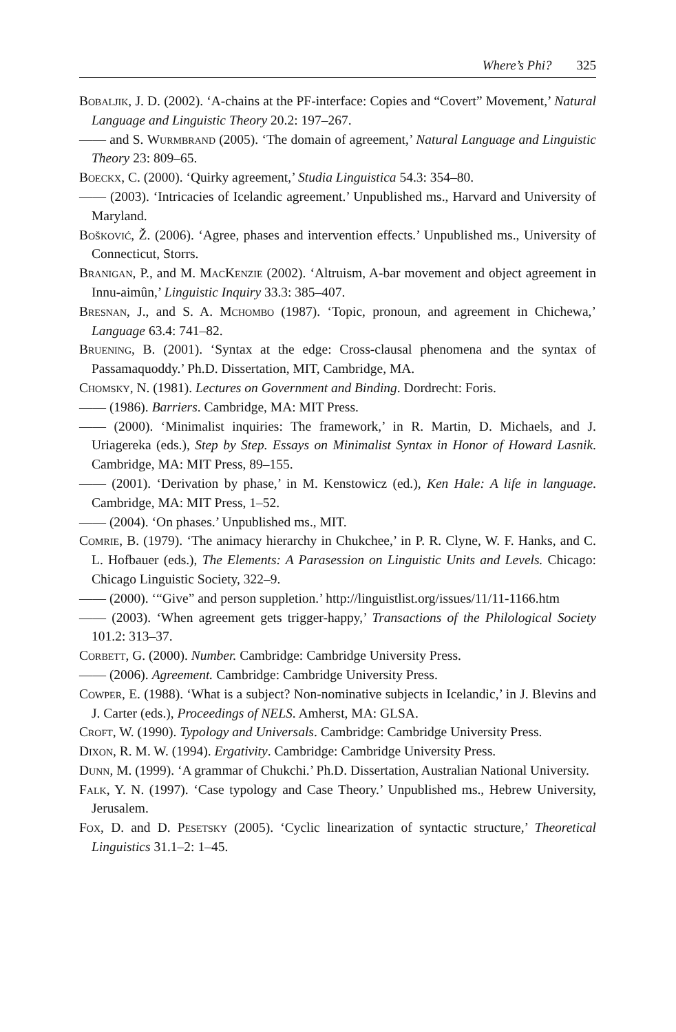Where’s Phi? 325
Bobaljik, J. D. (2002). ‘A-chains at the PF-interface: Copies and “Covert” Movement,’ Natural Language and Linguistic Theory 20.2: 197–267.
—— and S. Wurmbrand (2005). ‘The domain of agreement,’ Natural Language and Linguistic Theory 23: 809–65.
Boeckx, C. (2000). ‘Quirky agreement,’ Studia Linguistica 54.3: 354–80.
—— (2003). ‘Intricacies of Icelandic agreement.’ Unpublished ms., Harvard and University of Maryland.
Bošković, Ž. (2006). ‘Agree, phases and intervention effects.’ Unpublished ms., University of Connecticut, Storrs.
Branigan, P., and M. MacKenzie (2002). ‘Altruism, A-bar movement and object agreement in Innu-aimûn,’ Linguistic Inquiry 33.3: 385–407.
Bresnan, J., and S. A. Mchombo (1987). ‘Topic, pronoun, and agreement in Chichewa,’ Language 63.4: 741–82.
Bruening, B. (2001). ‘Syntax at the edge: Cross-clausal phenomena and the syntax of Passamaquoddy.’ Ph.D. Dissertation, MIT, Cambridge, MA.
Chomsky, N. (1981). Lectures on Government and Binding. Dordrecht: Foris.
—— (1986). Barriers. Cambridge, MA: MIT Press.
—— (2000). ‘Minimalist inquiries: The framework,’ in R. Martin, D. Michaels, and J. Uriagereka (eds.), Step by Step. Essays on Minimalist Syntax in Honor of Howard Lasnik. Cambridge, MA: MIT Press, 89–155.
—— (2001). ‘Derivation by phase,’ in M. Kenstowicz (ed.), Ken Hale: A life in language. Cambridge, MA: MIT Press, 1–52.
—— (2004). ‘On phases.’ Unpublished ms., MIT.
Comrie, B. (1979). ‘The animacy hierarchy in Chukchee,’ in P. R. Clyne, W. F. Hanks, and C. L. Hofbauer (eds.), The Elements: A Parasession on Linguistic Units and Levels. Chicago: Chicago Linguistic Society, 322–9.
—— (2000). ‘“Give” and person suppletion.’ http://linguistlist.org/issues/11/11-1166.htm
—— (2003). ‘When agreement gets trigger-happy,’ Transactions of the Philological Society 101.2: 313–37.
Corbett, G. (2000). Number. Cambridge: Cambridge University Press.
—— (2006). Agreement. Cambridge: Cambridge University Press.
Cowper, E. (1988). ‘What is a subject? Non-nominative subjects in Icelandic,’ in J. Blevins and J. Carter (eds.), Proceedings of NELS. Amherst, MA: GLSA.
Croft, W. (1990). Typology and Universals. Cambridge: Cambridge University Press.
Dixon, R. M. W. (1994). Ergativity. Cambridge: Cambridge University Press.
Dunn, M. (1999). ‘A grammar of Chukchi.’ Ph.D. Dissertation, Australian National University.
Falk, Y. N. (1997). ‘Case typology and Case Theory.’ Unpublished ms., Hebrew University, Jerusalem.
Fox, D. and D. Pesetsky (2005). ‘Cyclic linearization of syntactic structure,’ Theoretical Linguistics 31.1–2: 1–45.